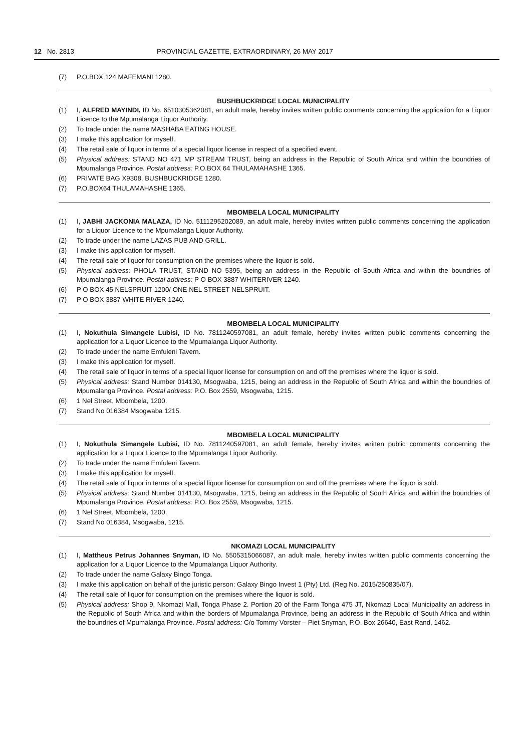12 No. 2813 PROVINCIAL GAZETTE, EXTRAORDINARY, 26 MAY 2017
(7) P.O.BOX 124 MAFEMANI 1280.
BUSHBUCKRIDGE LOCAL MUNICIPALITY
(1) I, ALFRED MAYINDI, ID No. 6510305362081, an adult male, hereby invites written public comments concerning the application for a Liquor Licence to the Mpumalanga Liquor Authority.
(2) To trade under the name MASHABA EATING HOUSE.
(3) I make this application for myself.
(4) The retail sale of liquor in terms of a special liquor license in respect of a specified event.
(5) Physical address: STAND NO 471 MP STREAM TRUST, being an address in the Republic of South Africa and within the boundries of Mpumalanga Province. Postal address: P.O.BOX 64 THULAMAHASHE 1365.
(6) PRIVATE BAG X9308, BUSHBUCKRIDGE 1280.
(7) P.O.BOX64 THULAMAHASHE 1365.
MBOMBELA LOCAL MUNICIPALITY
(1) I, JABHI JACKONIA MALAZA, ID No. 5111295202089, an adult male, hereby invites written public comments concerning the application for a Liquor Licence to the Mpumalanga Liquor Authority.
(2) To trade under the name LAZAS PUB AND GRILL.
(3) I make this application for myself.
(4) The retail sale of liquor for consumption on the premises where the liquor is sold.
(5) Physical address: PHOLA TRUST, STAND NO 5395, being an address in the Republic of South Africa and within the boundries of Mpumalanga Province. Postal address: P O BOX 3887 WHITERIVER 1240.
(6) P O BOX 45 NELSPRUIT 1200/ ONE NEL STREET NELSPRUIT.
(7) P O BOX 3887 WHITE RIVER 1240.
MBOMBELA LOCAL MUNICIPALITY
(1) I, Nokuthula Simangele Lubisi, ID No. 7811240597081, an adult female, hereby invites written public comments concerning the application for a Liquor Licence to the Mpumalanga Liquor Authority.
(2) To trade under the name Emfuleni Tavern.
(3) I make this application for myself.
(4) The retail sale of liquor in terms of a special liquor license for consumption on and off the premises where the liquor is sold.
(5) Physical address: Stand Number 014130, Msogwaba, 1215, being an address in the Republic of South Africa and within the boundries of Mpumalanga Province. Postal address: P.O. Box 2559, Msogwaba, 1215.
(6) 1 Nel Street, Mbombela, 1200.
(7) Stand No 016384 Msogwaba 1215.
MBOMBELA LOCAL MUNICIPALITY
(1) I, Nokuthula Simangele Lubisi, ID No. 7811240597081, an adult female, hereby invites written public comments concerning the application for a Liquor Licence to the Mpumalanga Liquor Authority.
(2) To trade under the name Emfuleni Tavern.
(3) I make this application for myself.
(4) The retail sale of liquor in terms of a special liquor license for consumption on and off the premises where the liquor is sold.
(5) Physical address: Stand Number 014130, Msogwaba, 1215, being an address in the Republic of South Africa and within the boundries of Mpumalanga Province. Postal address: P.O. Box 2559, Msogwaba, 1215.
(6) 1 Nel Street, Mbombela, 1200.
(7) Stand No 016384, Msogwaba, 1215.
NKOMAZI LOCAL MUNICIPALITY
(1) I, Mattheus Petrus Johannes Snyman, ID No. 5505315066087, an adult male, hereby invites written public comments concerning the application for a Liquor Licence to the Mpumalanga Liquor Authority.
(2) To trade under the name Galaxy Bingo Tonga.
(3) I make this application on behalf of the juristic person: Galaxy Bingo Invest 1 (Pty) Ltd. (Reg No. 2015/250835/07).
(4) The retail sale of liquor for consumption on the premises where the liquor is sold.
(5) Physical address: Shop 9, Nkomazi Mall, Tonga Phase 2. Portion 20 of the Farm Tonga 475 JT, Nkomazi Local Municipality an address in the Republic of South Africa and within the borders of Mpumalanga Province, being an address in the Republic of South Africa and within the boundries of Mpumalanga Province. Postal address: C/o Tommy Vorster – Piet Snyman, P.O. Box 26640, East Rand, 1462.